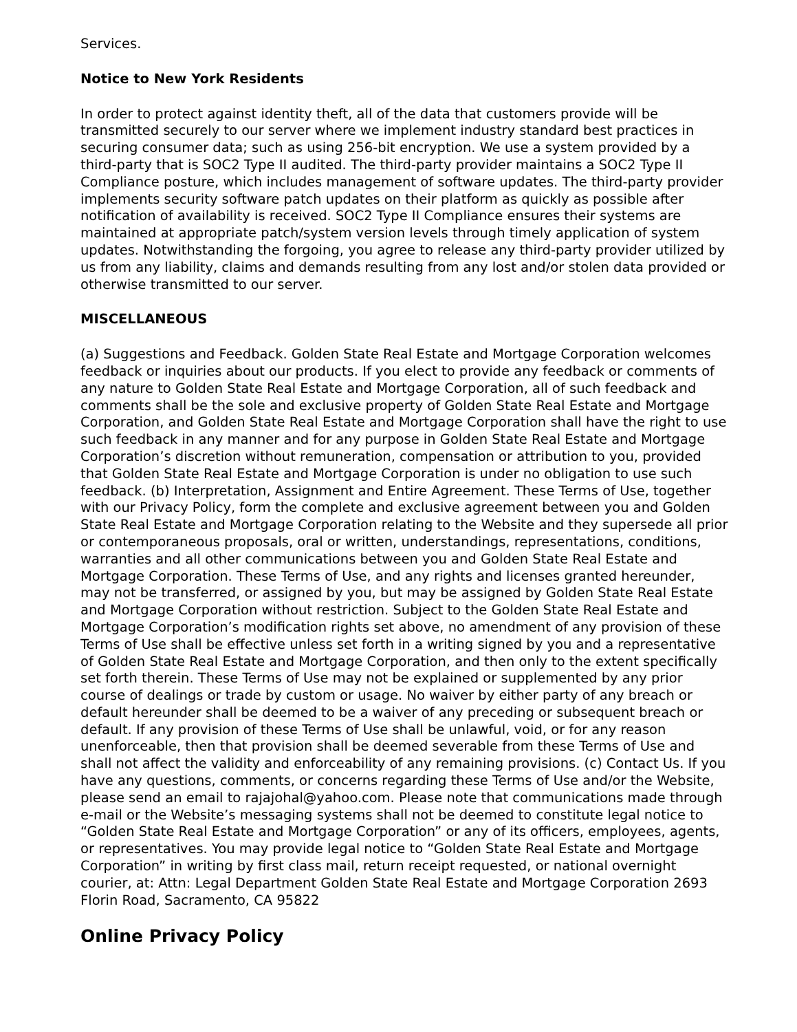Services.
Notice to New York Residents
In order to protect against identity theft, all of the data that customers provide will be transmitted securely to our server where we implement industry standard best practices in securing consumer data; such as using 256-bit encryption. We use a system provided by a third-party that is SOC2 Type II audited. The third-party provider maintains a SOC2 Type II Compliance posture, which includes management of software updates. The third-party provider implements security software patch updates on their platform as quickly as possible after notification of availability is received. SOC2 Type II Compliance ensures their systems are maintained at appropriate patch/system version levels through timely application of system updates. Notwithstanding the forgoing, you agree to release any third-party provider utilized by us from any liability, claims and demands resulting from any lost and/or stolen data provided or otherwise transmitted to our server.
MISCELLANEOUS
(a) Suggestions and Feedback. Golden State Real Estate and Mortgage Corporation welcomes feedback or inquiries about our products. If you elect to provide any feedback or comments of any nature to Golden State Real Estate and Mortgage Corporation, all of such feedback and comments shall be the sole and exclusive property of Golden State Real Estate and Mortgage Corporation, and Golden State Real Estate and Mortgage Corporation shall have the right to use such feedback in any manner and for any purpose in Golden State Real Estate and Mortgage Corporation’s discretion without remuneration, compensation or attribution to you, provided that Golden State Real Estate and Mortgage Corporation is under no obligation to use such feedback. (b) Interpretation, Assignment and Entire Agreement. These Terms of Use, together with our Privacy Policy, form the complete and exclusive agreement between you and Golden State Real Estate and Mortgage Corporation relating to the Website and they supersede all prior or contemporaneous proposals, oral or written, understandings, representations, conditions, warranties and all other communications between you and Golden State Real Estate and Mortgage Corporation. These Terms of Use, and any rights and licenses granted hereunder, may not be transferred, or assigned by you, but may be assigned by Golden State Real Estate and Mortgage Corporation without restriction. Subject to the Golden State Real Estate and Mortgage Corporation’s modification rights set above, no amendment of any provision of these Terms of Use shall be effective unless set forth in a writing signed by you and a representative of Golden State Real Estate and Mortgage Corporation, and then only to the extent specifically set forth therein. These Terms of Use may not be explained or supplemented by any prior course of dealings or trade by custom or usage. No waiver by either party of any breach or default hereunder shall be deemed to be a waiver of any preceding or subsequent breach or default. If any provision of these Terms of Use shall be unlawful, void, or for any reason unenforceable, then that provision shall be deemed severable from these Terms of Use and shall not affect the validity and enforceability of any remaining provisions. (c) Contact Us. If you have any questions, comments, or concerns regarding these Terms of Use and/or the Website, please send an email to rajajohal@yahoo.com. Please note that communications made through e-mail or the Website’s messaging systems shall not be deemed to constitute legal notice to “Golden State Real Estate and Mortgage Corporation” or any of its officers, employees, agents, or representatives. You may provide legal notice to “Golden State Real Estate and Mortgage Corporation” in writing by first class mail, return receipt requested, or national overnight courier, at: Attn: Legal Department Golden State Real Estate and Mortgage Corporation 2693 Florin Road, Sacramento, CA 95822
Online Privacy Policy